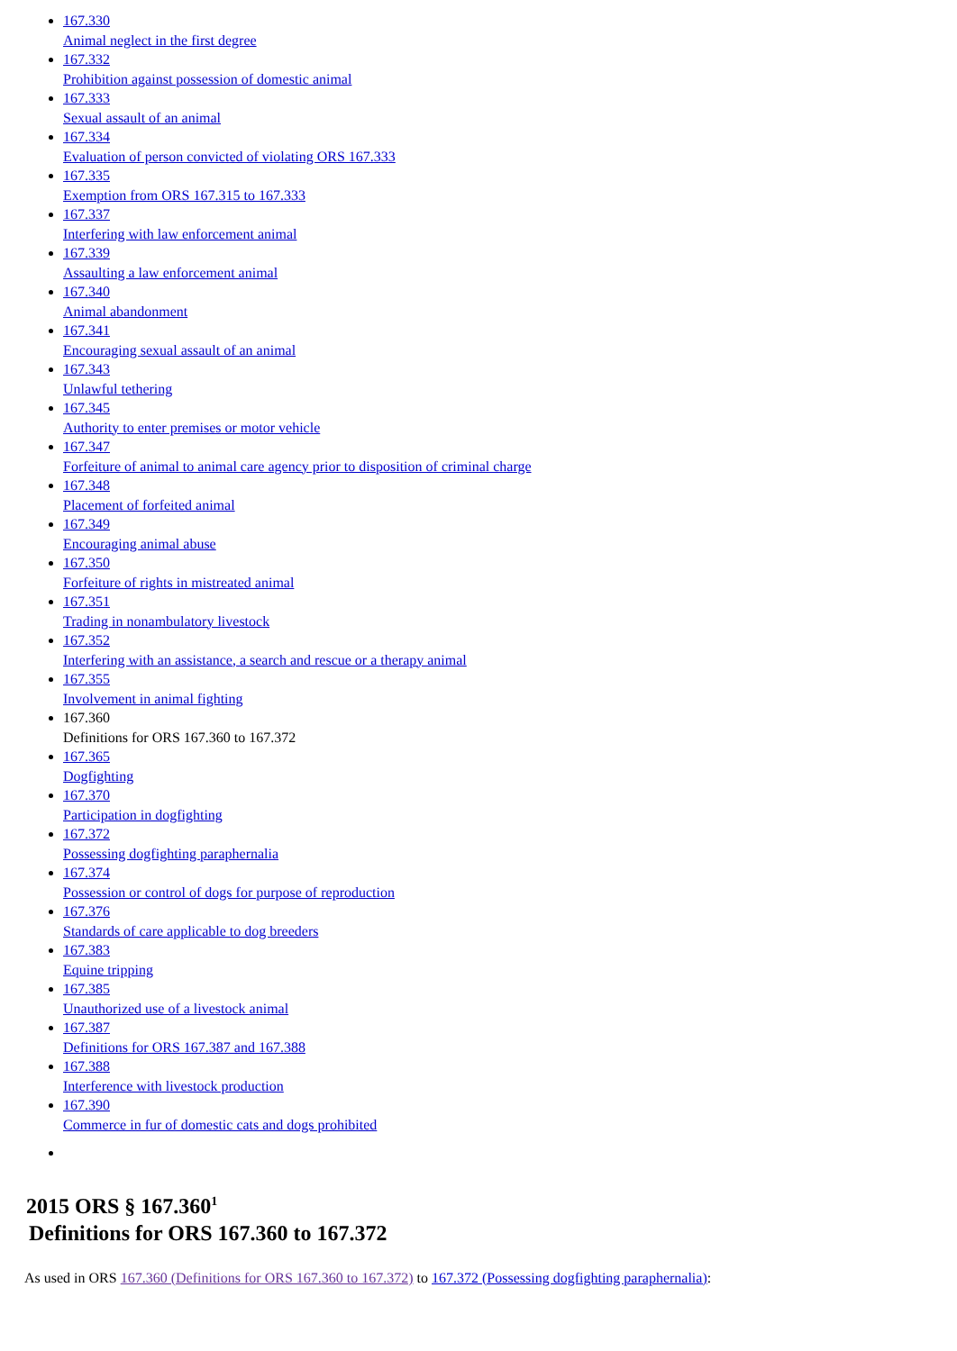167.330
Animal neglect in the first degree
167.332
Prohibition against possession of domestic animal
167.333
Sexual assault of an animal
167.334
Evaluation of person convicted of violating ORS 167.333
167.335
Exemption from ORS 167.315 to 167.333
167.337
Interfering with law enforcement animal
167.339
Assaulting a law enforcement animal
167.340
Animal abandonment
167.341
Encouraging sexual assault of an animal
167.343
Unlawful tethering
167.345
Authority to enter premises or motor vehicle
167.347
Forfeiture of animal to animal care agency prior to disposition of criminal charge
167.348
Placement of forfeited animal
167.349
Encouraging animal abuse
167.350
Forfeiture of rights in mistreated animal
167.351
Trading in nonambulatory livestock
167.352
Interfering with an assistance, a search and rescue or a therapy animal
167.355
Involvement in animal fighting
167.360
Definitions for ORS 167.360 to 167.372
167.365
Dogfighting
167.370
Participation in dogfighting
167.372
Possessing dogfighting paraphernalia
167.374
Possession or control of dogs for purpose of reproduction
167.376
Standards of care applicable to dog breeders
167.383
Equine tripping
167.385
Unauthorized use of a livestock animal
167.387
Definitions for ORS 167.387 and 167.388
167.388
Interference with livestock production
167.390
Commerce in fur of domestic cats and dogs prohibited
2015 ORS § 167.360<sup>1</sup>
Definitions for ORS 167.360 to 167.372
As used in ORS 167.360 (Definitions for ORS 167.360 to 167.372) to 167.372 (Possessing dogfighting paraphernalia):